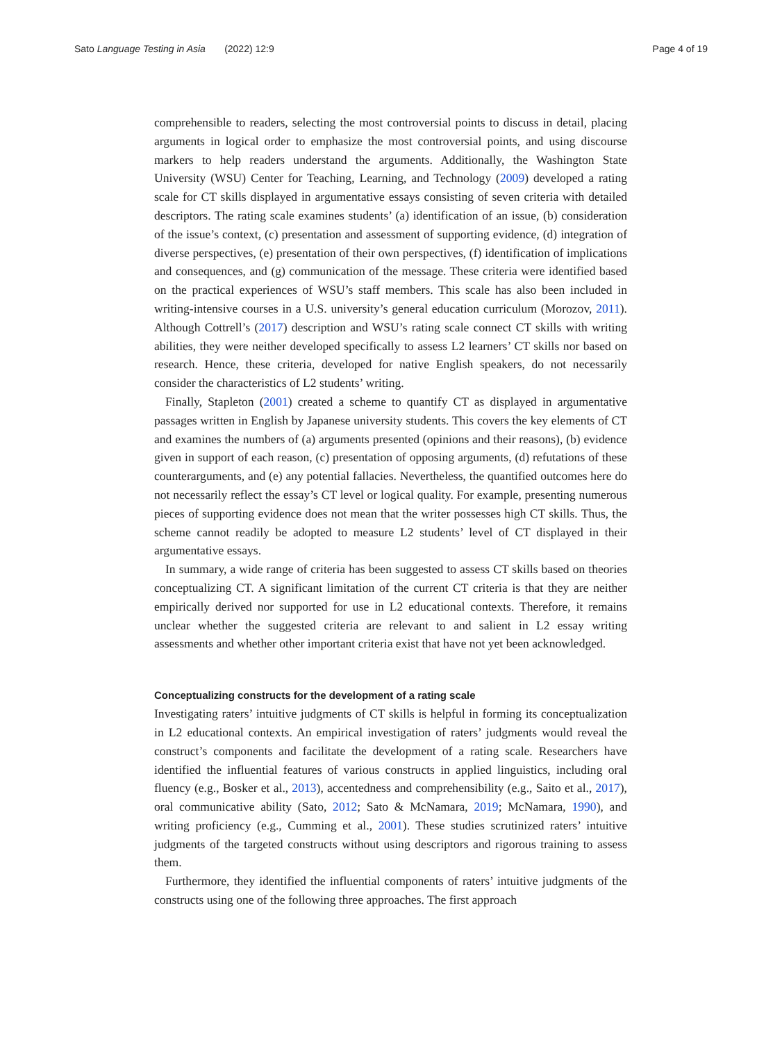Sato Language Testing in Asia (2022) 12:9 Page 4 of 19
comprehensible to readers, selecting the most controversial points to discuss in detail, placing arguments in logical order to emphasize the most controversial points, and using discourse markers to help readers understand the arguments. Additionally, the Washington State University (WSU) Center for Teaching, Learning, and Technology (2009) developed a rating scale for CT skills displayed in argumentative essays consisting of seven criteria with detailed descriptors. The rating scale examines students’ (a) identification of an issue, (b) consideration of the issue’s context, (c) presentation and assessment of supporting evidence, (d) integration of diverse perspectives, (e) presentation of their own perspectives, (f) identification of implications and consequences, and (g) communication of the message. These criteria were identified based on the practical experiences of WSU’s staff members. This scale has also been included in writing-intensive courses in a U.S. university’s general education curriculum (Morozov, 2011). Although Cottrell’s (2017) description and WSU’s rating scale connect CT skills with writing abilities, they were neither developed specifically to assess L2 learners’ CT skills nor based on research. Hence, these criteria, developed for native English speakers, do not necessarily consider the characteristics of L2 students’ writing.
Finally, Stapleton (2001) created a scheme to quantify CT as displayed in argumentative passages written in English by Japanese university students. This covers the key elements of CT and examines the numbers of (a) arguments presented (opinions and their reasons), (b) evidence given in support of each reason, (c) presentation of opposing arguments, (d) refutations of these counterarguments, and (e) any potential fallacies. Nevertheless, the quantified outcomes here do not necessarily reflect the essay’s CT level or logical quality. For example, presenting numerous pieces of supporting evidence does not mean that the writer possesses high CT skills. Thus, the scheme cannot readily be adopted to measure L2 students’ level of CT displayed in their argumentative essays.
In summary, a wide range of criteria has been suggested to assess CT skills based on theories conceptualizing CT. A significant limitation of the current CT criteria is that they are neither empirically derived nor supported for use in L2 educational contexts. Therefore, it remains unclear whether the suggested criteria are relevant to and salient in L2 essay writing assessments and whether other important criteria exist that have not yet been acknowledged.
Conceptualizing constructs for the development of a rating scale
Investigating raters’ intuitive judgments of CT skills is helpful in forming its conceptualization in L2 educational contexts. An empirical investigation of raters’ judgments would reveal the construct’s components and facilitate the development of a rating scale. Researchers have identified the influential features of various constructs in applied linguistics, including oral fluency (e.g., Bosker et al., 2013), accentedness and comprehensibility (e.g., Saito et al., 2017), oral communicative ability (Sato, 2012; Sato & McNamara, 2019; McNamara, 1990), and writing proficiency (e.g., Cumming et al., 2001). These studies scrutinized raters’ intuitive judgments of the targeted constructs without using descriptors and rigorous training to assess them.
Furthermore, they identified the influential components of raters’ intuitive judgments of the constructs using one of the following three approaches. The first approach